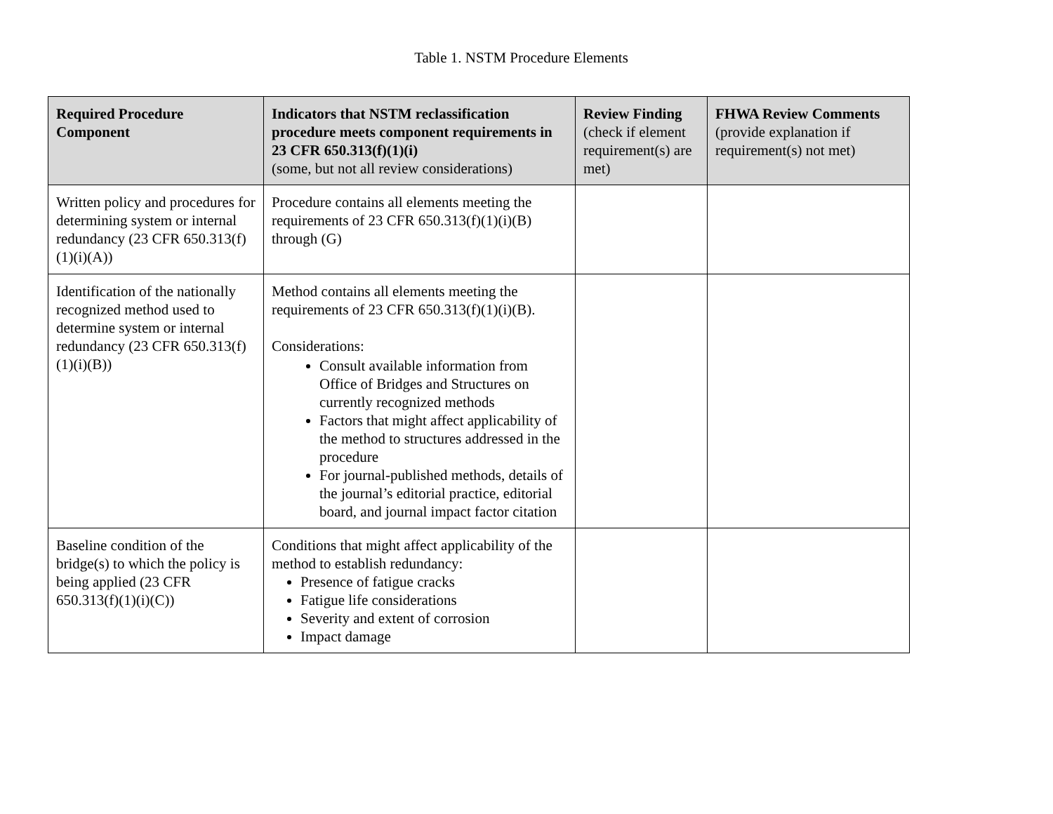Table 1. NSTM Procedure Elements
| Required Procedure Component | Indicators that NSTM reclassification procedure meets component requirements in 23 CFR 650.313(f)(1)(i) (some, but not all review considerations) | Review Finding (check if element requirement(s) are met) | FHWA Review Comments (provide explanation if requirement(s) not met) |
| --- | --- | --- | --- |
| Written policy and procedures for determining system or internal redundancy (23 CFR 650.313(f)(1)(i)(A)) | Procedure contains all elements meeting the requirements of 23 CFR 650.313(f)(1)(i)(B) through (G) | | |
| Identification of the nationally recognized method used to determine system or internal redundancy (23 CFR 650.313(f)(1)(i)(B)) | Method contains all elements meeting the requirements of 23 CFR 650.313(f)(1)(i)(B). Considerations: Consult available information from Office of Bridges and Structures on currently recognized methods Factors that might affect applicability of the method to structures addressed in the procedure For journal-published methods, details of the journal’s editorial practice, editorial board, and journal impact factor citation | | |
| Baseline condition of the bridge(s) to which the policy is being applied (23 CFR 650.313(f)(1)(i)(C)) | Conditions that might affect applicability of the method to establish redundancy: Presence of fatigue cracks Fatigue life considerations Severity and extent of corrosion Impact damage | | |